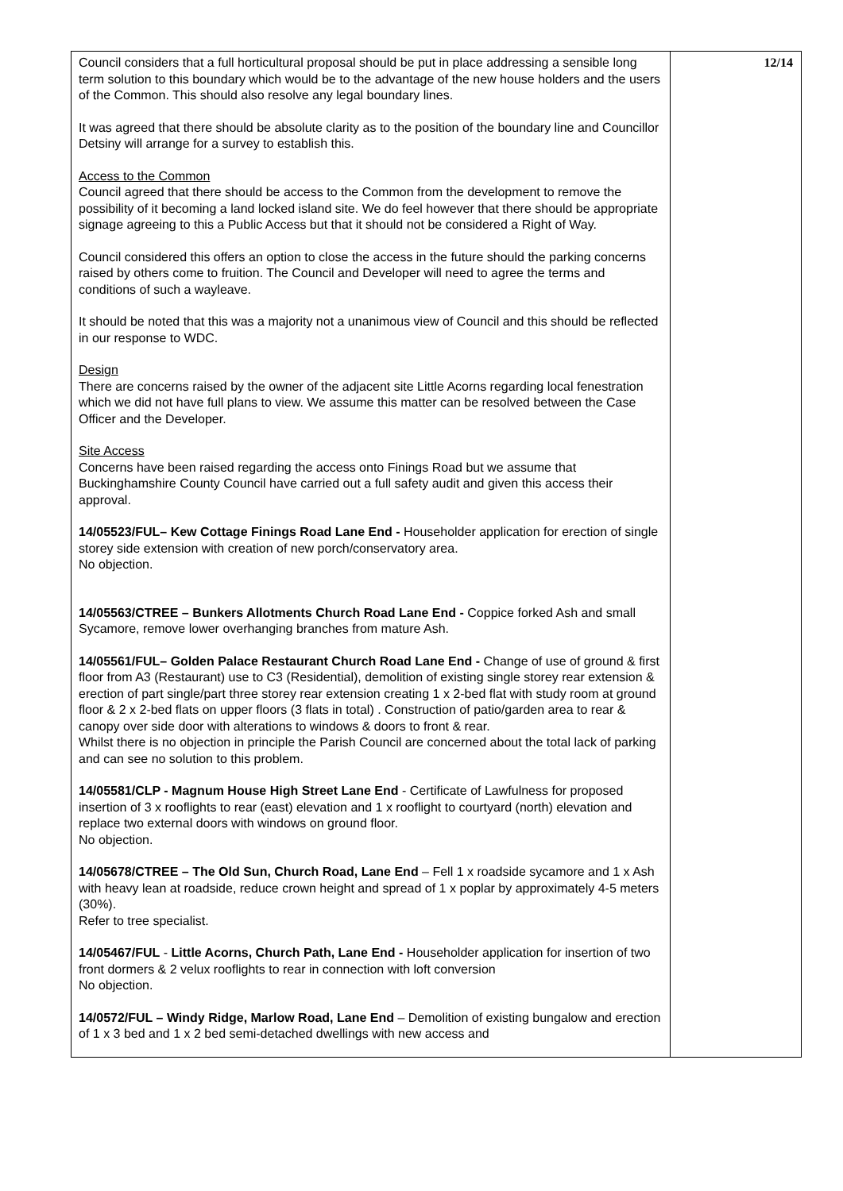| Council considers that a full horticultural proposal should be put in place addressing a sensible long term solution to this boundary which would be to the advantage of the new house holders and the users of the Common. This should also resolve any legal boundary lines. It was agreed that there should be absolute clarity as to the position of the boundary line and Councillor Detsiny will arrange for a survey to establish this. Access to the Common Council agreed that there should be access to the Common from the development to remove the possibility of it becoming a land locked island site. We do feel however that there should be appropriate signage agreeing to this a Public Access but that it should not be considered a Right of Way. Council considered this offers an option to close the access in the future should the parking concerns raised by others come to fruition. The Council and Developer will need to agree the terms and conditions of such a wayleave. It should be noted that this was a majority not a unanimous view of Council and this should be reflected in our response to WDC. Design There are concerns raised by the owner of the adjacent site Little Acorns regarding local fenestration which we did not have full plans to view. We assume this matter can be resolved between the Case Officer and the Developer. Site Access Concerns have been raised regarding the access onto Finings Road but we assume that Buckinghamshire County Council have carried out a full safety audit and given this access their approval. 14/05523/FUL– Kew Cottage Finings Road Lane End - Householder application for erection of single storey side extension with creation of new porch/conservatory area. No objection. 14/05563/CTREE – Bunkers Allotments Church Road Lane End - Coppice forked Ash and small Sycamore, remove lower overhanging branches from mature Ash. 14/05561/FUL– Golden Palace Restaurant Church Road Lane End - Change of use of ground & first floor from A3 (Restaurant) use to C3 (Residential), demolition of existing single storey rear extension & erection of part single/part three storey rear extension creating 1 x 2-bed flat with study room at ground floor & 2 x 2-bed flats on upper floors (3 flats in total) . Construction of patio/garden area to rear & canopy over side door with alterations to windows & doors to front & rear. Whilst there is no objection in principle the Parish Council are concerned about the total lack of parking and can see no solution to this problem. 14/05581/CLP - Magnum House High Street Lane End - Certificate of Lawfulness for proposed insertion of 3 x rooflights to rear (east) elevation and 1 x rooflight to courtyard (north) elevation and replace two external doors with windows on ground floor. No objection. 14/05678/CTREE – The Old Sun, Church Road, Lane End – Fell 1 x roadside sycamore and 1 x Ash with heavy lean at roadside, reduce crown height and spread of 1 x poplar by approximately 4-5 meters (30%). Refer to tree specialist. 14/05467/FUL - Little Acorns, Church Path, Lane End - Householder application for insertion of two front dormers & 2 velux rooflights to rear in connection with loft conversion No objection. 14/0572/FUL – Windy Ridge, Marlow Road, Lane End – Demolition of existing bungalow and erection of 1 x 3 bed and 1 x 2 bed semi-detached dwellings with new access and | 12/14 |